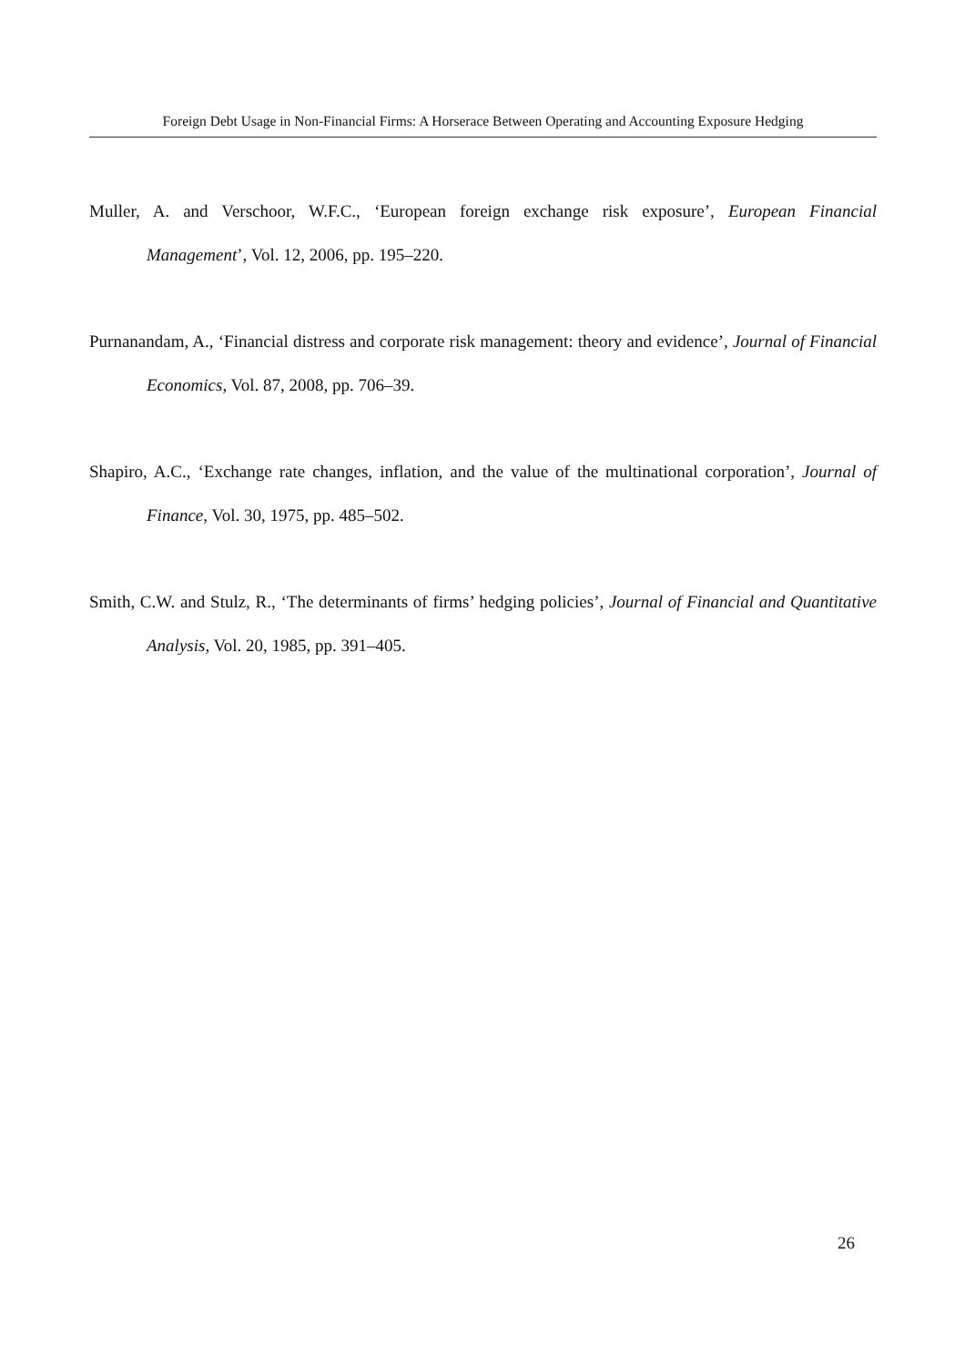Foreign Debt Usage in Non-Financial Firms: A Horserace Between Operating and Accounting Exposure Hedging
Muller, A. and Verschoor, W.F.C., ‘European foreign exchange risk exposure’, European Financial Management’, Vol. 12, 2006, pp. 195–220.
Purnanandam, A., ‘Financial distress and corporate risk management: theory and evidence’, Journal of Financial Economics, Vol. 87, 2008, pp. 706–39.
Shapiro, A.C., ‘Exchange rate changes, inflation, and the value of the multinational corporation’, Journal of Finance, Vol. 30, 1975, pp. 485–502.
Smith, C.W. and Stulz, R., ‘The determinants of firms’ hedging policies’, Journal of Financial and Quantitative Analysis, Vol. 20, 1985, pp. 391–405.
26